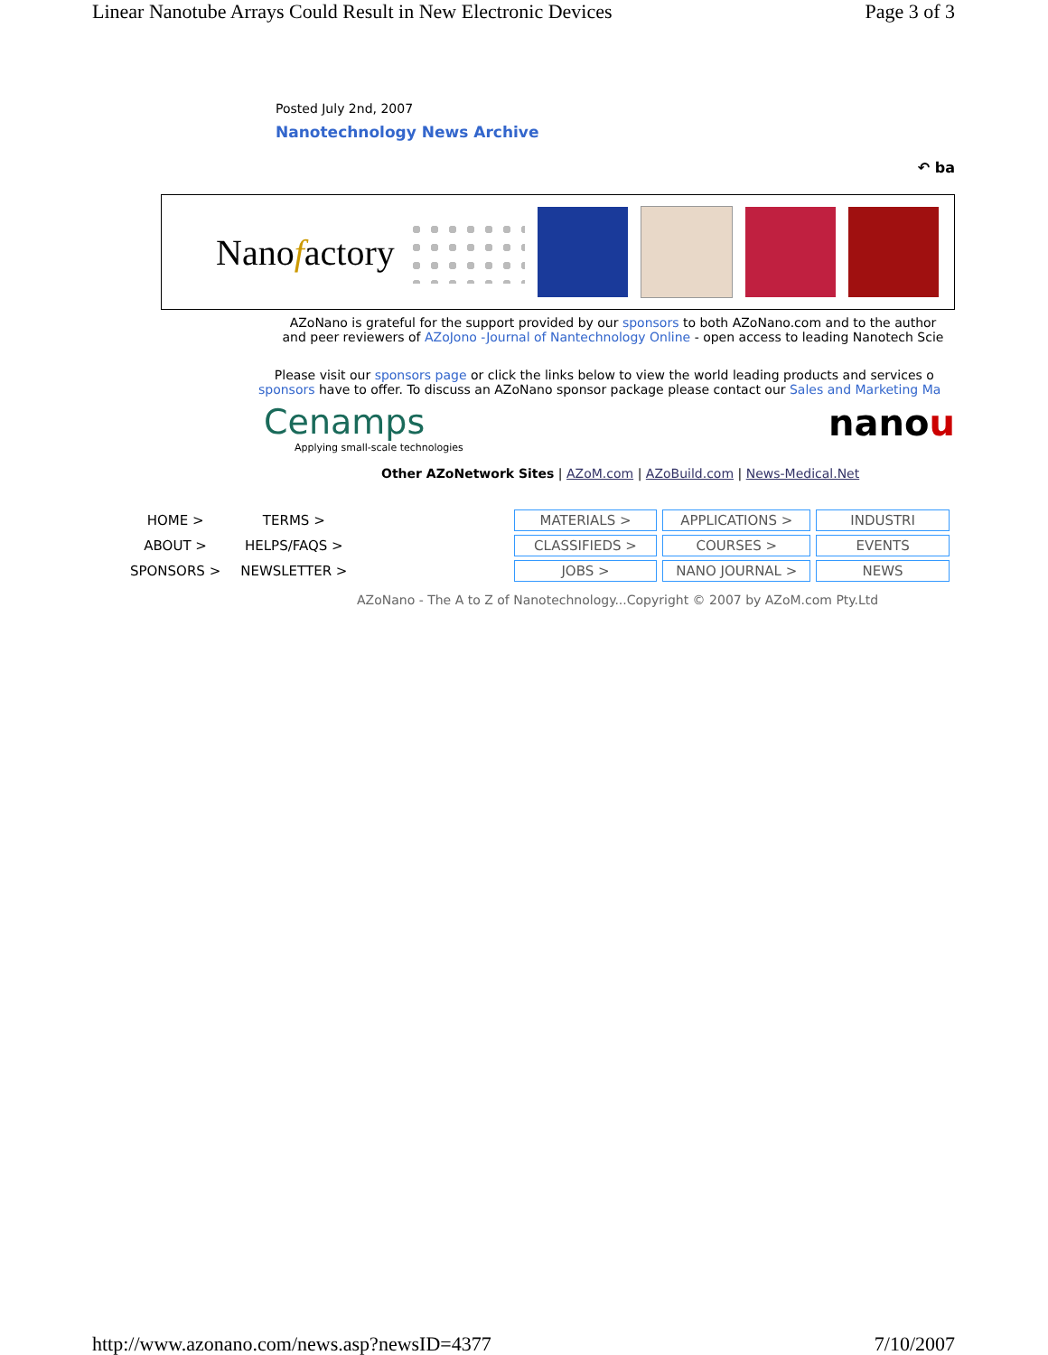Linear Nanotube Arrays Could Result in New Electronic Devices Page 3 of 3
Posted July 2nd, 2007
Nanotechnology News Archive
↶ ba
Nanofactory
AZoNano is grateful for the support provided by our sponsors to both AZoNano.com and to the author
and peer reviewers of AZoJono -Journal of Nantechnology Online - open access to leading Nanotech Scie
Please visit our sponsors page or click the links below to view the world leading products and services o
sponsors have to offer. To discuss an AZoNano sponsor package please contact our Sales and Marketing Ma
Cenamps
Applying small-scale technologies
nanou
Other AZoNetwork Sites | AZoM.com | AZoBuild.com | News-Medical.Net
| HOME > | TERMS > | | MATERIALS > | APPLICATIONS > | INDUSTRI |
| ABOUT > | HELPS/FAQS > | | CLASSIFIEDS > | COURSES > | EVENTS |
| SPONSORS > | NEWSLETTER > | | JOBS > | NANO JOURNAL > | NEWS |
AZoNano - The A to Z of Nanotechnology...Copyright © 2007 by AZoM.com Pty.Ltd
http://www.azonano.com/news.asp?newsID=4377 7/10/2007